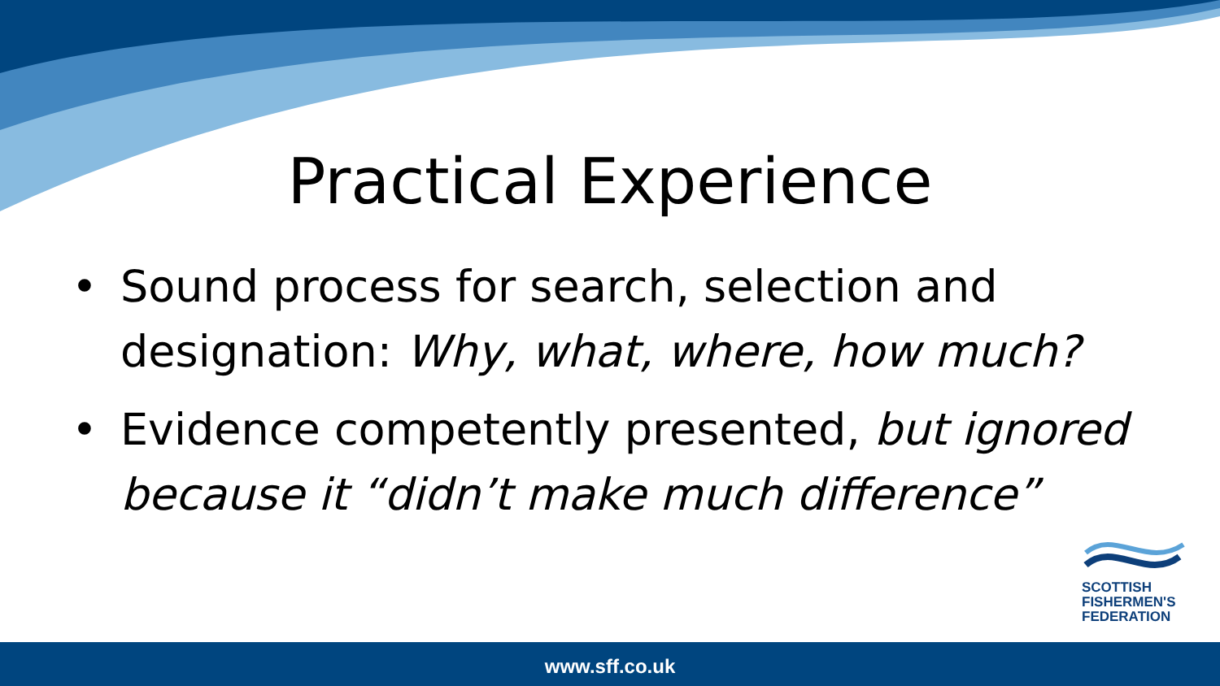Practical Experience
• Sound process for search, selection and designation: Why, what, where, how much?
• Evidence competently presented, but ignored because it “didn’t make much difference”
SCOTTISH
FISHERMEN'S
FEDERATION
www.sff.co.uk